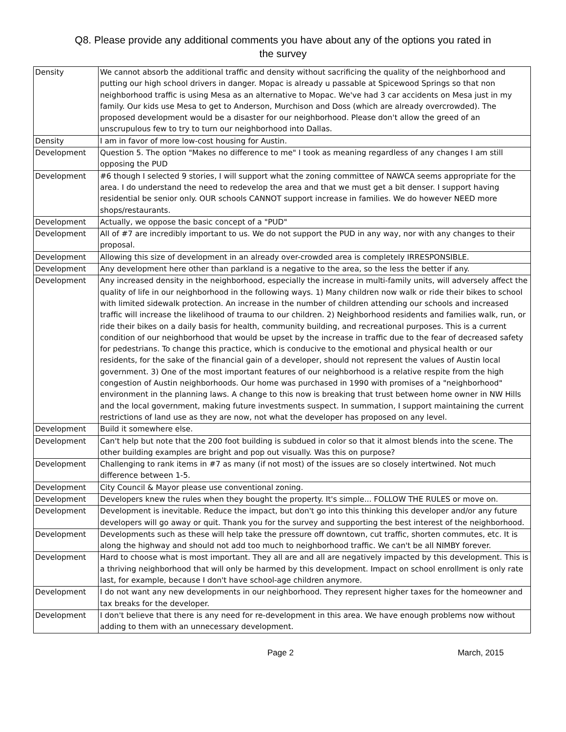Q8. Please provide any additional comments you have about any of the options you rated in
the survey
| Density | We cannot absorb the additional traffic and density without sacrificing the quality of the neighborhood and putting our high school drivers in danger. Mopac is already u passable at Spicewood Springs so that non neighborhood traffic is using Mesa as an alternative to Mopac. We've had 3 car accidents on Mesa just in my family. Our kids use Mesa to get to Anderson, Murchison and Doss (which are already overcrowded). The proposed development would be a disaster for our neighborhood. Please don't allow the greed of an unscrupulous few to try to turn our neighborhood into Dallas. |
| Density | I am in favor of more low-cost housing for Austin. |
| Development | Question 5. The option "Makes no difference to me" I took as meaning regardless of any changes I am still opposing the PUD |
| Development | #6 though I selected 9 stories, I will support what the zoning committee of NAWCA seems appropriate for the area. I do understand the need to redevelop the area and that we must get a bit denser. I support having residential be senior only. OUR schools CANNOT support increase in families. We do however NEED more shops/restaurants. |
| Development | Actually, we oppose the basic concept of a "PUD" |
| Development | All of #7 are incredibly important to us. We do not support the PUD in any way, nor with any changes to their proposal. |
| Development | Allowing this size of development in an already over-crowded area is completely IRRESPONSIBLE. |
| Development | Any development here other than parkland is a negative to the area, so the less the better if any. |
| Development | Any increased density in the neighborhood, especially the increase in multi-family units, will adversely affect the quality of life in our neighborhood in the following ways. 1) Many children now walk or ride their bikes to school with limited sidewalk protection. An increase in the number of children attending our schools and increased traffic will increase the likelihood of trauma to our children. 2) Neighborhood residents and families walk, run, or ride their bikes on a daily basis for health, community building, and recreational purposes. This is a current condition of our neighborhood that would be upset by the increase in traffic due to the fear of decreased safety for pedestrians. To change this practice, which is conducive to the emotional and physical health or our residents, for the sake of the financial gain of a developer, should not represent the values of Austin local government. 3) One of the most important features of our neighborhood is a relative respite from the high congestion of Austin neighborhoods. Our home was purchased in 1990 with promises of a "neighborhood" environment in the planning laws. A change to this now is breaking that trust between home owner in NW Hills and the local government, making future investments suspect. In summation, I support maintaining the current restrictions of land use as they are now, not what the developer has proposed on any level. |
| Development | Build it somewhere else. |
| Development | Can't help but note that the 200 foot building is subdued in color so that it almost blends into the scene. The other building examples are bright and pop out visually. Was this on purpose? |
| Development | Challenging to rank items in #7 as many (if not most) of the issues are so closely intertwined. Not much difference between 1-5. |
| Development | City Council & Mayor please use conventional zoning. |
| Development | Developers knew the rules when they bought the property. It's simple... FOLLOW THE RULES or move on. |
| Development | Development is inevitable. Reduce the impact, but don't go into this thinking this developer and/or any future developers will go away or quit. Thank you for the survey and supporting the best interest of the neighborhood. |
| Development | Developments such as these will help take the pressure off downtown, cut traffic, shorten commutes, etc. It is along the highway and should not add too much to neighborhood traffic. We can't be all NIMBY forever. |
| Development | Hard to choose what is most important. They all are and all are negatively impacted by this development. This is a thriving neighborhood that will only be harmed by this development. Impact on school enrollment is only rate last, for example, because I don't have school-age children anymore. |
| Development | I do not want any new developments in our neighborhood. They represent higher taxes for the homeowner and tax breaks for the developer. |
| Development | I don't believe that there is any need for re-development in this area. We have enough problems now without adding to them with an unnecessary development. |
Page 2 March, 2015